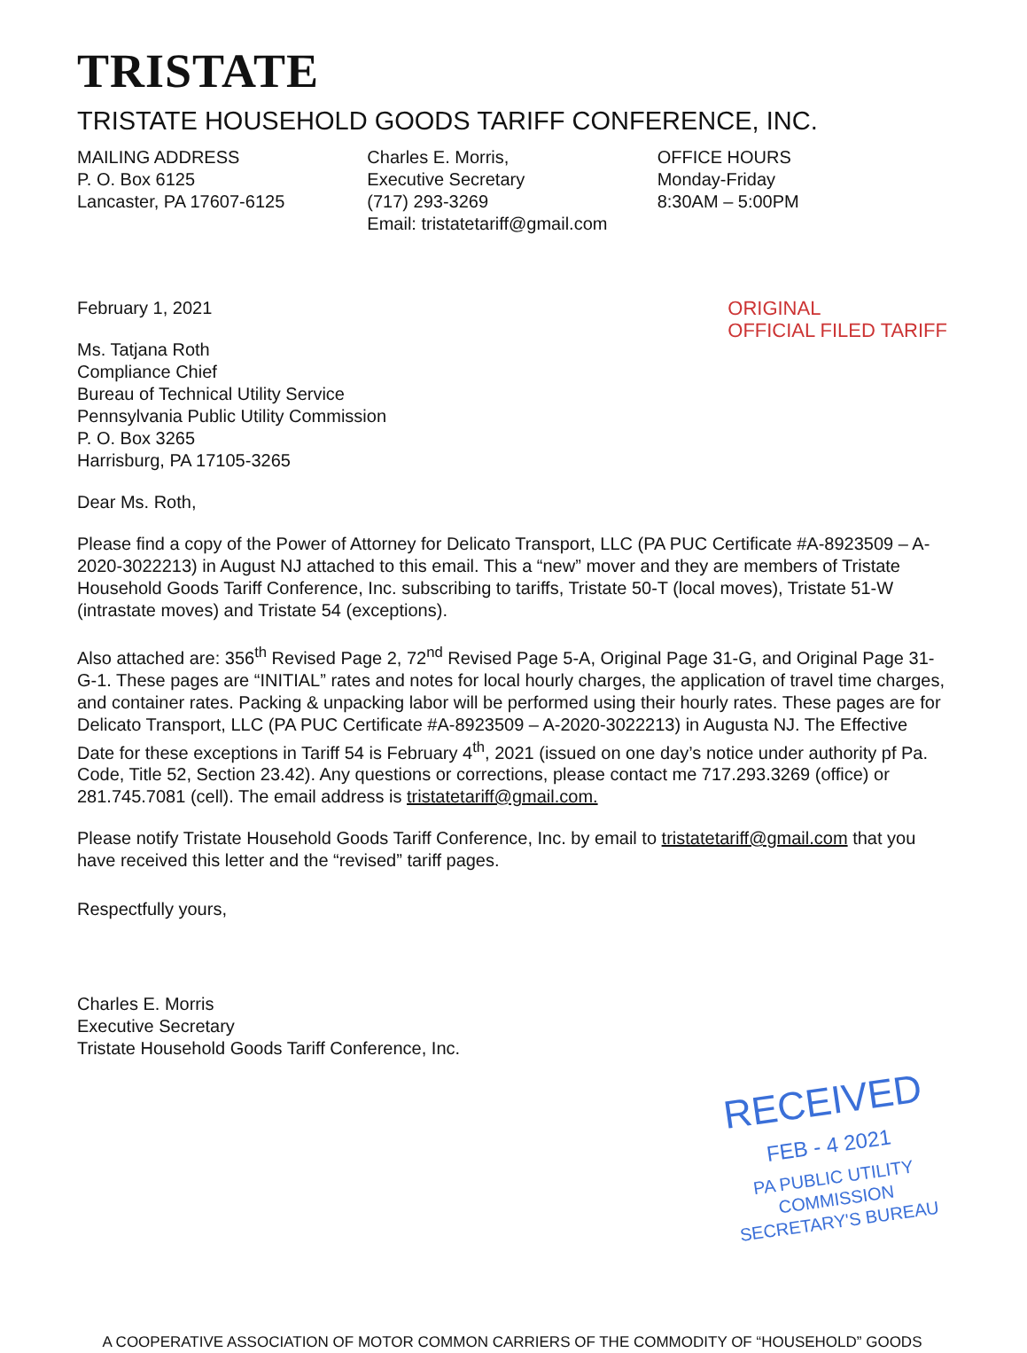TRISTATE
TRISTATE HOUSEHOLD GOODS TARIFF CONFERENCE, INC.
MAILING ADDRESS
P. O. Box 6125
Lancaster, PA 17607-6125
Charles E. Morris,
Executive Secretary
(717) 293-3269
Email: tristatetariff@gmail.com
OFFICE HOURS
Monday-Friday
8:30AM – 5:00PM
February 1, 2021
Ms. Tatjana Roth
Compliance Chief
Bureau of Technical Utility Service
Pennsylvania Public Utility Commission
P. O. Box 3265
Harrisburg, PA 17105-3265
ORIGINAL
OFFICIAL FILED TARIFF
Dear Ms. Roth,
Please find a copy of the Power of Attorney for Delicato Transport, LLC (PA PUC Certificate #A-8923509 – A-2020-3022213) in August NJ attached to this email. This a “new” mover and they are members of Tristate Household Goods Tariff Conference, Inc. subscribing to tariffs, Tristate 50-T (local moves), Tristate 51-W (intrastate moves) and Tristate 54 (exceptions).
Also attached are: 356<sup>th</sup> Revised Page 2, 72<sup>nd</sup> Revised Page 5-A, Original Page 31-G, and Original Page 31-G-1. These pages are “INITIAL” rates and notes for local hourly charges, the application of travel time charges, and container rates. Packing & unpacking labor will be performed using their hourly rates. These pages are for Delicato Transport, LLC (PA PUC Certificate #A-8923509 – A-2020-3022213) in Augusta NJ. The Effective Date for these exceptions in Tariff 54 is February 4<sup>th</sup>, 2021 (issued on one day’s notice under authority pf Pa. Code, Title 52, Section 23.42). Any questions or corrections, please contact me 717.293.3269 (office) or 281.745.7081 (cell). The email address is tristatetariff@gmail.com.
Please notify Tristate Household Goods Tariff Conference, Inc. by email to tristatetariff@gmail.com that you have received this letter and the “revised” tariff pages.
Respectfully yours,
Charles E. Morris
Executive Secretary
Tristate Household Goods Tariff Conference, Inc.
RECEIVED
FEB - 4 2021
PA PUBLIC UTILITY COMMISSION
SECRETARY'S BUREAU
A COOPERATIVE ASSOCIATION OF MOTOR COMMON CARRIERS OF THE COMMODITY OF “HOUSEHOLD” GOODS